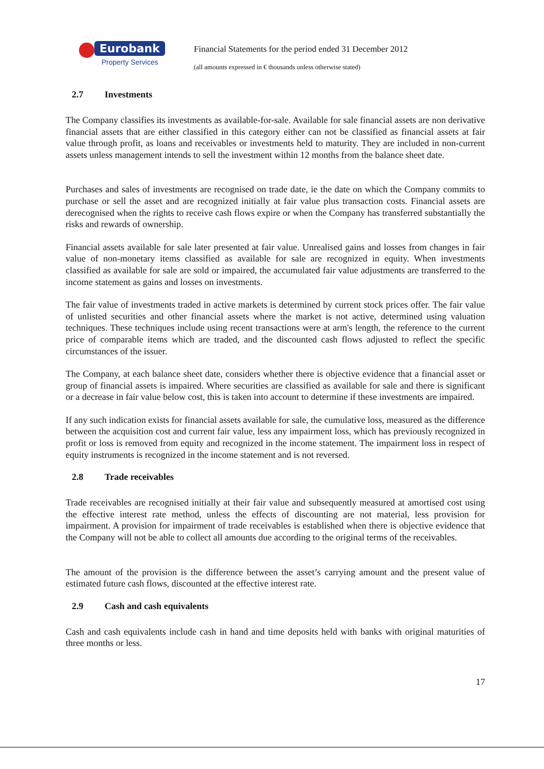Eurobank
Property Services
Financial Statements for the period ended 31 December 2012
(all amounts expressed in € thousands unless otherwise stated)
2.7 Investments
The Company classifies its investments as available-for-sale. Available for sale financial assets are non derivative financial assets that are either classified in this category either can not be classified as financial assets at fair value through profit, as loans and receivables or investments held to maturity. They are included in non-current assets unless management intends to sell the investment within 12 months from the balance sheet date.
Purchases and sales of investments are recognised on trade date, ie the date on which the Company commits to purchase or sell the asset and are recognized initially at fair value plus transaction costs. Financial assets are derecognised when the rights to receive cash flows expire or when the Company has transferred substantially the risks and rewards of ownership.
Financial assets available for sale later presented at fair value. Unrealised gains and losses from changes in fair value of non-monetary items classified as available for sale are recognized in equity. When investments classified as available for sale are sold or impaired, the accumulated fair value adjustments are transferred to the income statement as gains and losses on investments.
The fair value of investments traded in active markets is determined by current stock prices offer. The fair value of unlisted securities and other financial assets where the market is not active, determined using valuation techniques. These techniques include using recent transactions were at arm's length, the reference to the current price of comparable items which are traded, and the discounted cash flows adjusted to reflect the specific circumstances of the issuer.
The Company, at each balance sheet date, considers whether there is objective evidence that a financial asset or group of financial assets is impaired. Where securities are classified as available for sale and there is significant or a decrease in fair value below cost, this is taken into account to determine if these investments are impaired.
If any such indication exists for financial assets available for sale, the cumulative loss, measured as the difference between the acquisition cost and current fair value, less any impairment loss, which has previously recognized in profit or loss is removed from equity and recognized in the income statement. The impairment loss in respect of equity instruments is recognized in the income statement and is not reversed.
2.8 Trade receivables
Trade receivables are recognised initially at their fair value and subsequently measured at amortised cost using the effective interest rate method, unless the effects of discounting are not material, less provision for impairment. A provision for impairment of trade receivables is established when there is objective evidence that the Company will not be able to collect all amounts due according to the original terms of the receivables.
The amount of the provision is the difference between the asset’s carrying amount and the present value of estimated future cash flows, discounted at the effective interest rate.
2.9 Cash and cash equivalents
Cash and cash equivalents include cash in hand and time deposits held with banks with original maturities of three months or less.
17